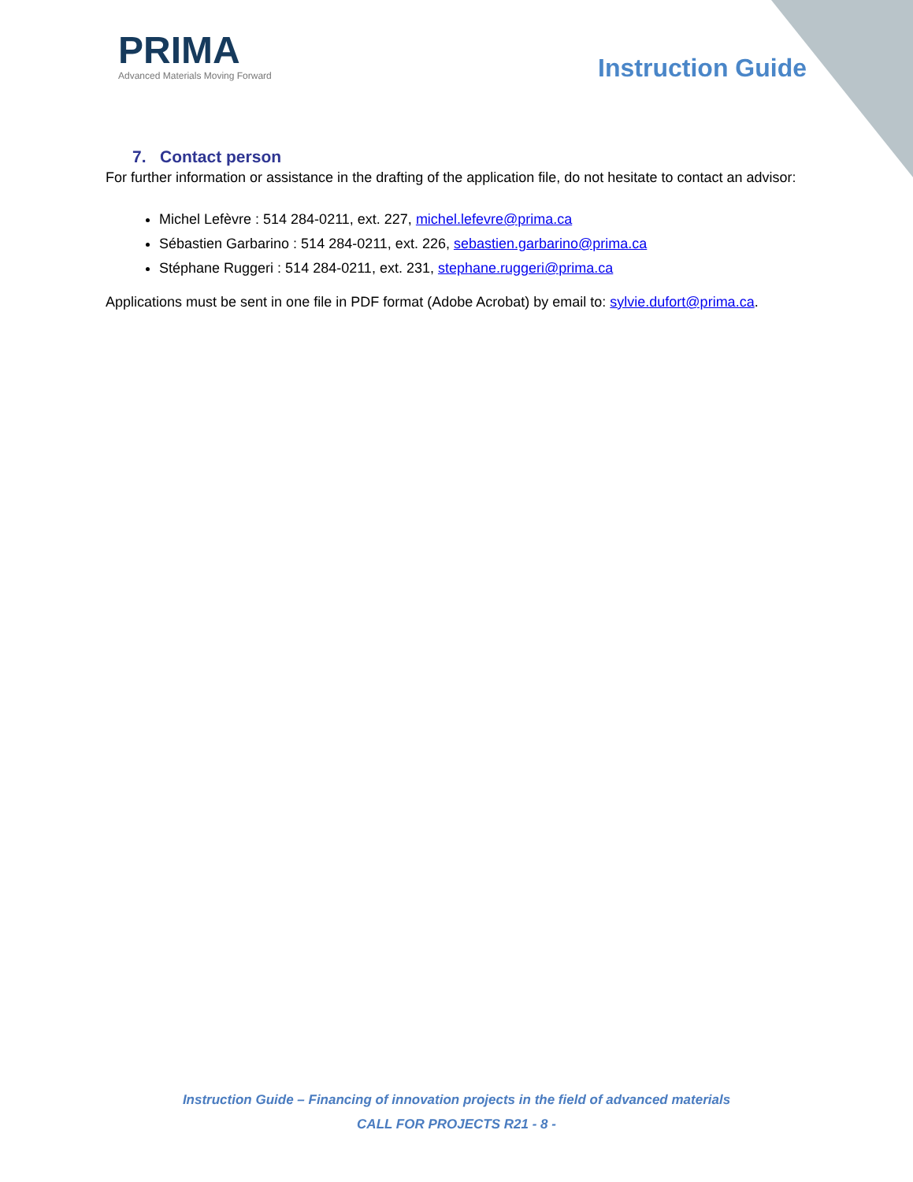PRIMA
Advanced Materials Moving Forward
Instruction Guide
7. Contact person
For further information or assistance in the drafting of the application file, do not hesitate to contact an advisor:
Michel Lefèvre : 514 284-0211, ext. 227, michel.lefevre@prima.ca
Sébastien Garbarino : 514 284-0211, ext. 226, sebastien.garbarino@prima.ca
Stéphane Ruggeri : 514 284-0211, ext. 231, stephane.ruggeri@prima.ca
Applications must be sent in one file in PDF format (Adobe Acrobat) by email to: sylvie.dufort@prima.ca.
Instruction Guide – Financing of innovation projects in the field of advanced materials
CALL FOR PROJECTS R21 - 8 -